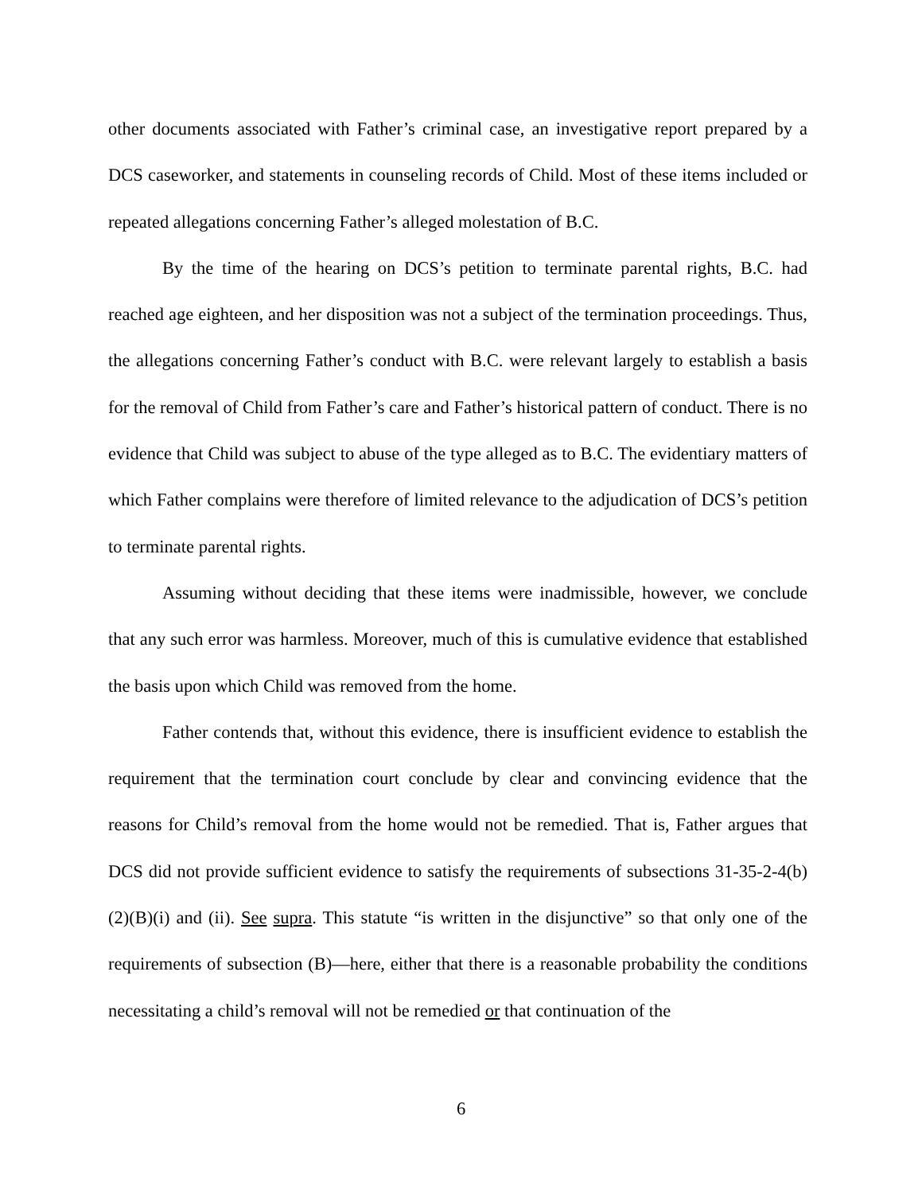other documents associated with Father’s criminal case, an investigative report prepared by a DCS caseworker, and statements in counseling records of Child. Most of these items included or repeated allegations concerning Father’s alleged molestation of B.C.
By the time of the hearing on DCS’s petition to terminate parental rights, B.C. had reached age eighteen, and her disposition was not a subject of the termination proceedings. Thus, the allegations concerning Father’s conduct with B.C. were relevant largely to establish a basis for the removal of Child from Father’s care and Father’s historical pattern of conduct. There is no evidence that Child was subject to abuse of the type alleged as to B.C. The evidentiary matters of which Father complains were therefore of limited relevance to the adjudication of DCS’s petition to terminate parental rights.
Assuming without deciding that these items were inadmissible, however, we conclude that any such error was harmless. Moreover, much of this is cumulative evidence that established the basis upon which Child was removed from the home.
Father contends that, without this evidence, there is insufficient evidence to establish the requirement that the termination court conclude by clear and convincing evidence that the reasons for Child’s removal from the home would not be remedied. That is, Father argues that DCS did not provide sufficient evidence to satisfy the requirements of subsections 31-35-2-4(b)(2)(B)(i) and (ii). See supra. This statute “is written in the disjunctive” so that only one of the requirements of subsection (B)—here, either that there is a reasonable probability the conditions necessitating a child’s removal will not be remedied or that continuation of the
6